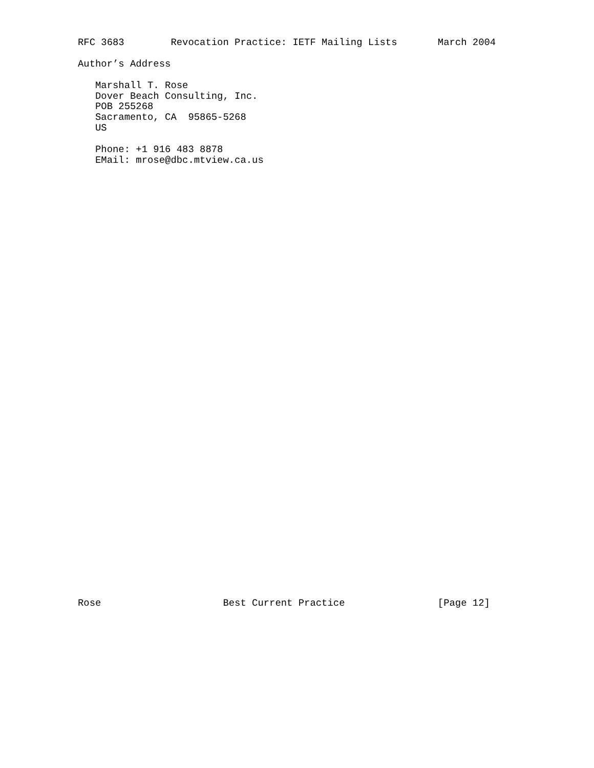RFC 3683        Revocation Practice: IETF Mailing Lists       March 2004

Author’s Address

   Marshall T. Rose
   Dover Beach Consulting, Inc.
   POB 255268
   Sacramento, CA  95865-5268
   US

   Phone: +1 916 483 8878
   EMail: mrose@dbc.mtview.ca.us
Rose                     Best Current Practice                [Page 12]